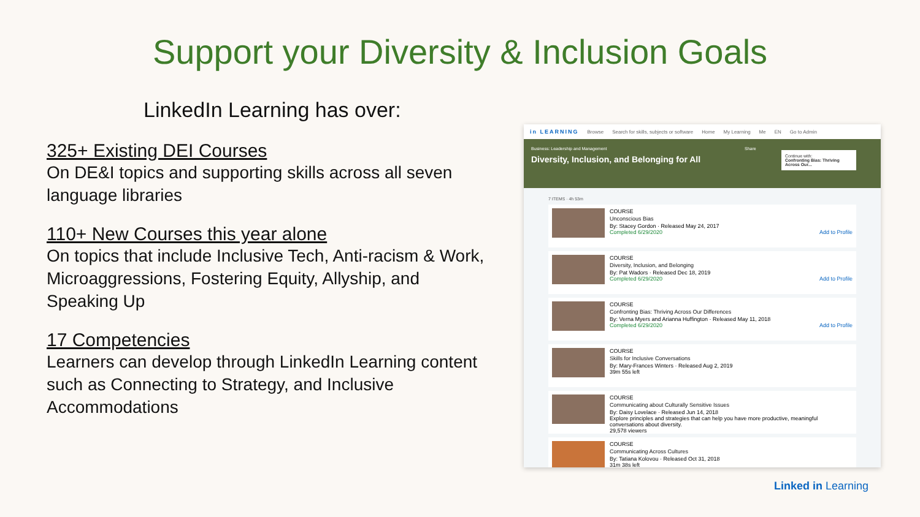Support your Diversity & Inclusion Goals
LinkedIn Learning has over:
325+ Existing DEI Courses
On DE&I topics and supporting skills across all seven language libraries
110+ New Courses this year alone
On topics that include Inclusive Tech, Anti-racism & Work, Microaggressions, Fostering Equity, Allyship, and Speaking Up
17 Competencies
Learners can develop through LinkedIn Learning content such as Connecting to Strategy, and Inclusive Accommodations
in LEARNING Browse Search for skills, subjects or software Home My Learning Me EN Go to Admin
Business: Leadership and Management
Diversity, Inclusion, and Belonging for All
Share
Continue with:
Confronting Bias: Thriving Across Our...
7 ITEMS · 4h 53m
COURSE
Unconscious Bias
By: Stacey Gordon · Released May 24, 2017
Completed 6/29/2020 Add to Profile
COURSE
Diversity, Inclusion, and Belonging
By: Pat Wadors · Released Dec 18, 2019
Completed 6/29/2020 Add to Profile
COURSE
Confronting Bias: Thriving Across Our Differences
By: Verna Myers and Arianna Huffington · Released May 11, 2018
Completed 6/29/2020 Add to Profile
COURSE
Skills for Inclusive Conversations
By: Mary-Frances Winters · Released Aug 2, 2019
39m 55s left
COURSE
Communicating about Culturally Sensitive Issues
By: Daisy Lovelace · Released Jun 14, 2018
Explore principles and strategies that can help you have more productive, meaningful conversations about diversity.
29,578 viewers
COURSE
Communicating Across Cultures
By: Tatiana Kolovou · Released Oct 31, 2018
31m 38s left
Linked in Learning